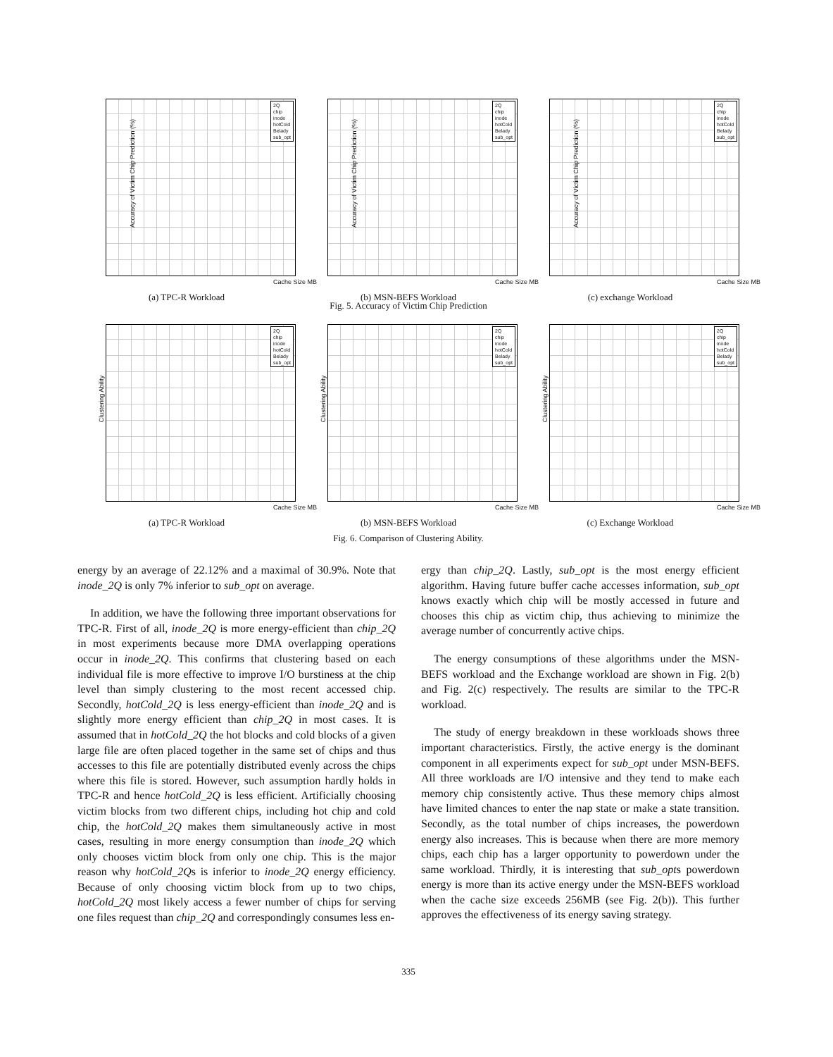Accuracy of Victim Chip Prediction (%)
2Q
chip
inode
hotCold
Belady
sub_opt
Cache Size MB
(a) TPC-R Workload
Accuracy of Victim Chip Prediction (%)
2Q
chip
inode
hotCold
Belady
sub_opt
Cache Size MB
(b) MSN-BEFS Workload
Accuracy of Victim Chip Prediction (%)
2Q
chip
inode
hotCold
Belady
sub_opt
Cache Size MB
(c) exchange Workload
Fig. 5. Accuracy of Victim Chip Prediction
Clustering Ability
2Q
chip
inode
hotCold
Belady
sub_opt
Cache Size MB
(a) TPC-R Workload
Clustering Ability
2Q
chip
inode
hotCold
Belady
sub_opt
Cache Size MB
(b) MSN-BEFS Workload
Clustering Ability
2Q
chip
inode
hotCold
Belady
sub_opt
Cache Size MB
(c) Exchange Workload
Fig. 6. Comparison of Clustering Ability.
energy by an average of 22.12% and a maximal of 30.9%. Note that inode_2Q is only 7% inferior to sub_opt on average.
In addition, we have the following three important observations for TPC-R. First of all, inode_2Q is more energy-efficient than chip_2Q in most experiments because more DMA overlapping operations occur in inode_2Q. This confirms that clustering based on each individual file is more effective to improve I/O burstiness at the chip level than simply clustering to the most recent accessed chip. Secondly, hotCold_2Q is less energy-efficient than inode_2Q and is slightly more energy efficient than chip_2Q in most cases. It is assumed that in hotCold_2Q the hot blocks and cold blocks of a given large file are often placed together in the same set of chips and thus accesses to this file are potentially distributed evenly across the chips where this file is stored. However, such assumption hardly holds in TPC-R and hence hotCold_2Q is less efficient. Artificially choosing victim blocks from two different chips, including hot chip and cold chip, the hotCold_2Q makes them simultaneously active in most cases, resulting in more energy consumption than inode_2Q which only chooses victim block from only one chip. This is the major reason why hotCold_2Qs is inferior to inode_2Q energy efficiency. Because of only choosing victim block from up to two chips, hotCold_2Q most likely access a fewer number of chips for serving one files request than chip_2Q and correspondingly consumes less en-
ergy than chip_2Q. Lastly, sub_opt is the most energy efficient algorithm. Having future buffer cache accesses information, sub_opt knows exactly which chip will be mostly accessed in future and chooses this chip as victim chip, thus achieving to minimize the average number of concurrently active chips.
The energy consumptions of these algorithms under the MSN-BEFS workload and the Exchange workload are shown in Fig. 2(b) and Fig. 2(c) respectively. The results are similar to the TPC-R workload.
The study of energy breakdown in these workloads shows three important characteristics. Firstly, the active energy is the dominant component in all experiments expect for sub_opt under MSN-BEFS. All three workloads are I/O intensive and they tend to make each memory chip consistently active. Thus these memory chips almost have limited chances to enter the nap state or make a state transition. Secondly, as the total number of chips increases, the powerdown energy also increases. This is because when there are more memory chips, each chip has a larger opportunity to powerdown under the same workload. Thirdly, it is interesting that sub_opts powerdown energy is more than its active energy under the MSN-BEFS workload when the cache size exceeds 256MB (see Fig. 2(b)). This further approves the effectiveness of its energy saving strategy.
335